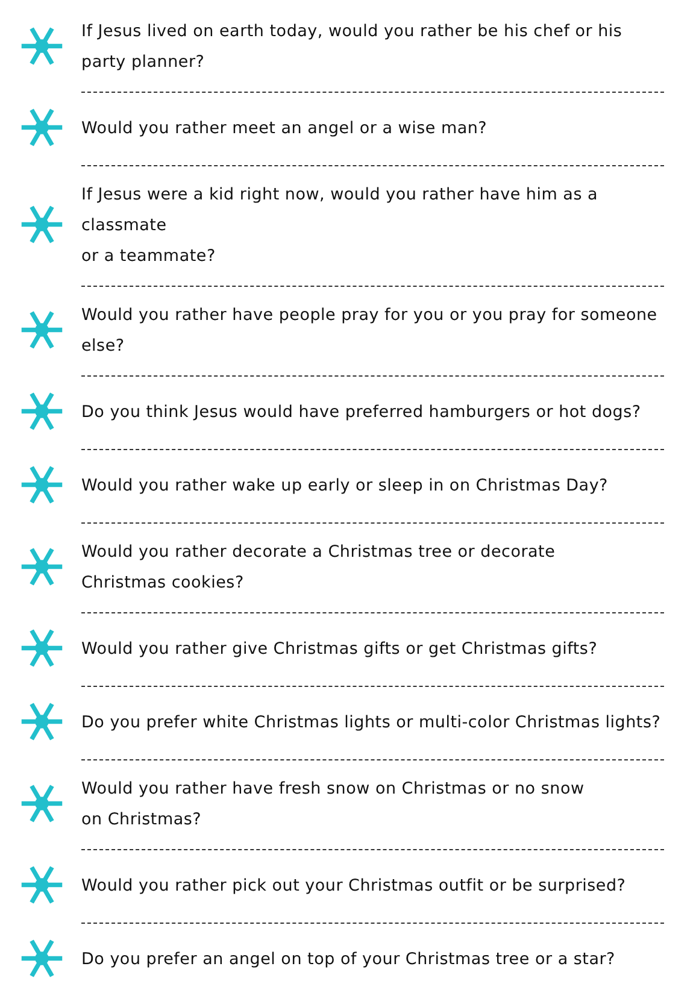If Jesus lived on earth today, would you rather be his chef or his
party planner?
Would you rather meet an angel or a wise man?
If Jesus were a kid right now, would you rather have him as a classmate
or a teammate?
Would you rather have people pray for you or you pray for someone
else?
Do you think Jesus would have preferred hamburgers or hot dogs?
Would you rather wake up early or sleep in on Christmas Day?
Would you rather decorate a Christmas tree or decorate
Christmas cookies?
Would you rather give Christmas gifts or get Christmas gifts?
Do you prefer white Christmas lights or multi-color Christmas lights?
Would you rather have fresh snow on Christmas or no snow
on Christmas?
Would you rather pick out your Christmas outfit or be surprised?
Do you prefer an angel on top of your Christmas tree or a star?